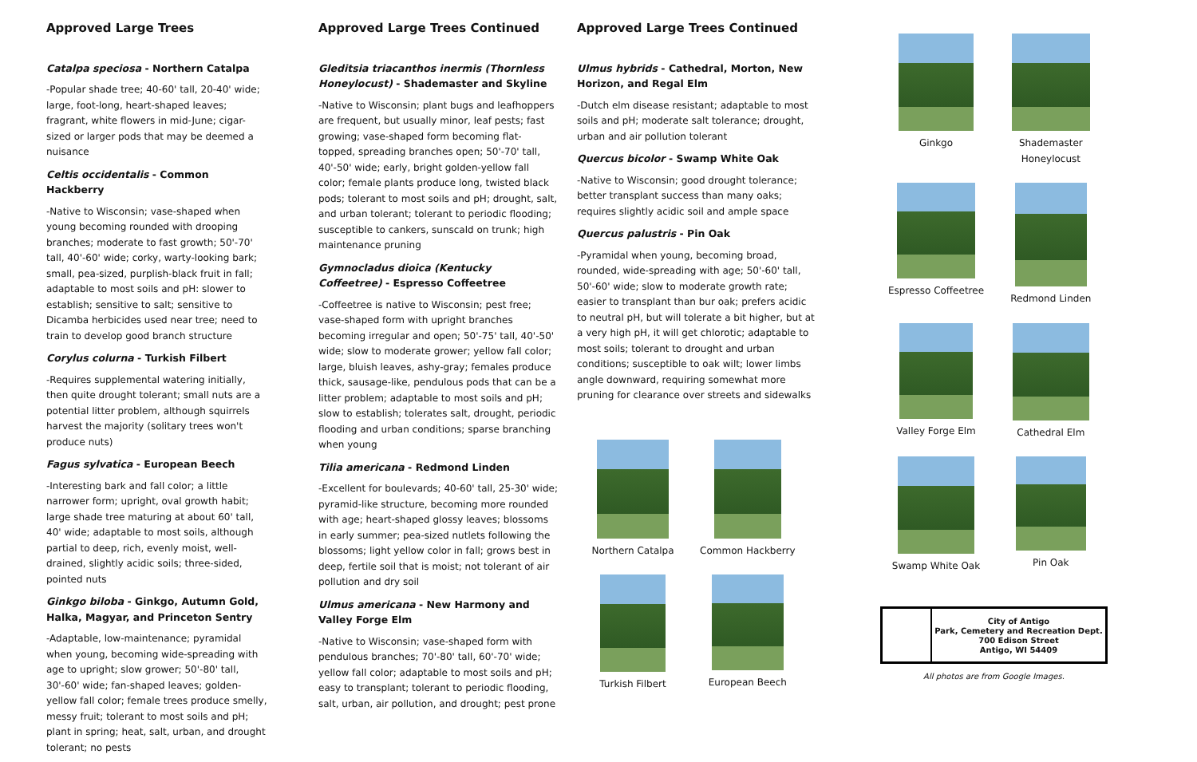Approved Large Trees
Catalpa speciosa - Northern Catalpa
-Popular shade tree; 40-60' tall, 20-40' wide; large, foot-long, heart-shaped leaves; fragrant, white flowers in mid-June; cigar-sized or larger pods that may be deemed a nuisance
Celtis occidentalis - Common Hackberry
-Native to Wisconsin; vase-shaped when young becoming rounded with drooping branches; moderate to fast growth; 50'-70' tall, 40'-60' wide; corky, warty-looking bark; small, pea-sized, purplish-black fruit in fall; adaptable to most soils and pH: slower to establish; sensitive to salt; sensitive to Dicamba herbicides used near tree; need to train to develop good branch structure
Corylus colurna - Turkish Filbert
-Requires supplemental watering initially, then quite drought tolerant; small nuts are a potential litter problem, although squirrels harvest the majority (solitary trees won't produce nuts)
Fagus sylvatica - European Beech
-Interesting bark and fall color; a little narrower form; upright, oval growth habit; large shade tree maturing at about 60' tall, 40' wide; adaptable to most soils, although partial to deep, rich, evenly moist, well-drained, slightly acidic soils; three-sided, pointed nuts
Ginkgo biloba - Ginkgo, Autumn Gold, Halka, Magyar, and Princeton Sentry
-Adaptable, low-maintenance; pyramidal when young, becoming wide-spreading with age to upright; slow grower; 50'-80' tall, 30'-60' wide; fan-shaped leaves; golden-yellow fall color; female trees produce smelly, messy fruit; tolerant to most soils and pH; plant in spring; heat, salt, urban, and drought tolerant; no pests
Approved Large Trees Continued
Gleditsia triacanthos inermis (Thornless Honeylocust) - Shademaster and Skyline
-Native to Wisconsin; plant bugs and leafhoppers are frequent, but usually minor, leaf pests; fast growing; vase-shaped form becoming flat-topped, spreading branches open; 50'-70' tall, 40'-50' wide; early, bright golden-yellow fall color; female plants produce long, twisted black pods; tolerant to most soils and pH; drought, salt, and urban tolerant; tolerant to periodic flooding; susceptible to cankers, sunscald on trunk; high maintenance pruning
Gymnocladus dioica (Kentucky Coffeetree) - Espresso Coffeetree
-Coffeetree is native to Wisconsin; pest free; vase-shaped form with upright branches becoming irregular and open; 50'-75' tall, 40'-50' wide; slow to moderate grower; yellow fall color; large, bluish leaves, ashy-gray; females produce thick, sausage-like, pendulous pods that can be a litter problem; adaptable to most soils and pH; slow to establish; tolerates salt, drought, periodic flooding and urban conditions; sparse branching when young
Tilia americana - Redmond Linden
-Excellent for boulevards; 40-60' tall, 25-30' wide; pyramid-like structure, becoming more rounded with age; heart-shaped glossy leaves; blossoms in early summer; pea-sized nutlets following the blossoms; light yellow color in fall; grows best in deep, fertile soil that is moist; not tolerant of air pollution and dry soil
Ulmus americana - New Harmony and Valley Forge Elm
-Native to Wisconsin; vase-shaped form with pendulous branches; 70'-80' tall, 60'-70' wide; yellow fall color; adaptable to most soils and pH; easy to transplant; tolerant to periodic flooding, salt, urban, air pollution, and drought; pest prone
Approved Large Trees Continued
Ulmus hybrids - Cathedral, Morton, New Horizon, and Regal Elm
-Dutch elm disease resistant; adaptable to most soils and pH; moderate salt tolerance; drought, urban and air pollution tolerant
Quercus bicolor - Swamp White Oak
-Native to Wisconsin; good drought tolerance; better transplant success than many oaks; requires slightly acidic soil and ample space
Quercus palustris - Pin Oak
-Pyramidal when young, becoming broad, rounded, wide-spreading with age; 50'-60' tall, 50'-60' wide; slow to moderate growth rate; easier to transplant than bur oak; prefers acidic to neutral pH, but will tolerate a bit higher, but at a very high pH, it will get chlorotic; adaptable to most soils; tolerant to drought and urban conditions; susceptible to oak wilt; lower limbs angle downward, requiring somewhat more pruning for clearance over streets and sidewalks
Northern Catalpa Common Hackberry Turkish Filbert European Beech
Ginkgo
Shademaster Honeylocust
Espresso Coffeetree Redmond Linden Valley Forge Elm Cathedral Elm Swamp White Oak Pin Oak
City of Antigo
Park, Cemetery and Recreation Dept.
700 Edison Street
Antigo, WI 54409
All photos are from Google Images.